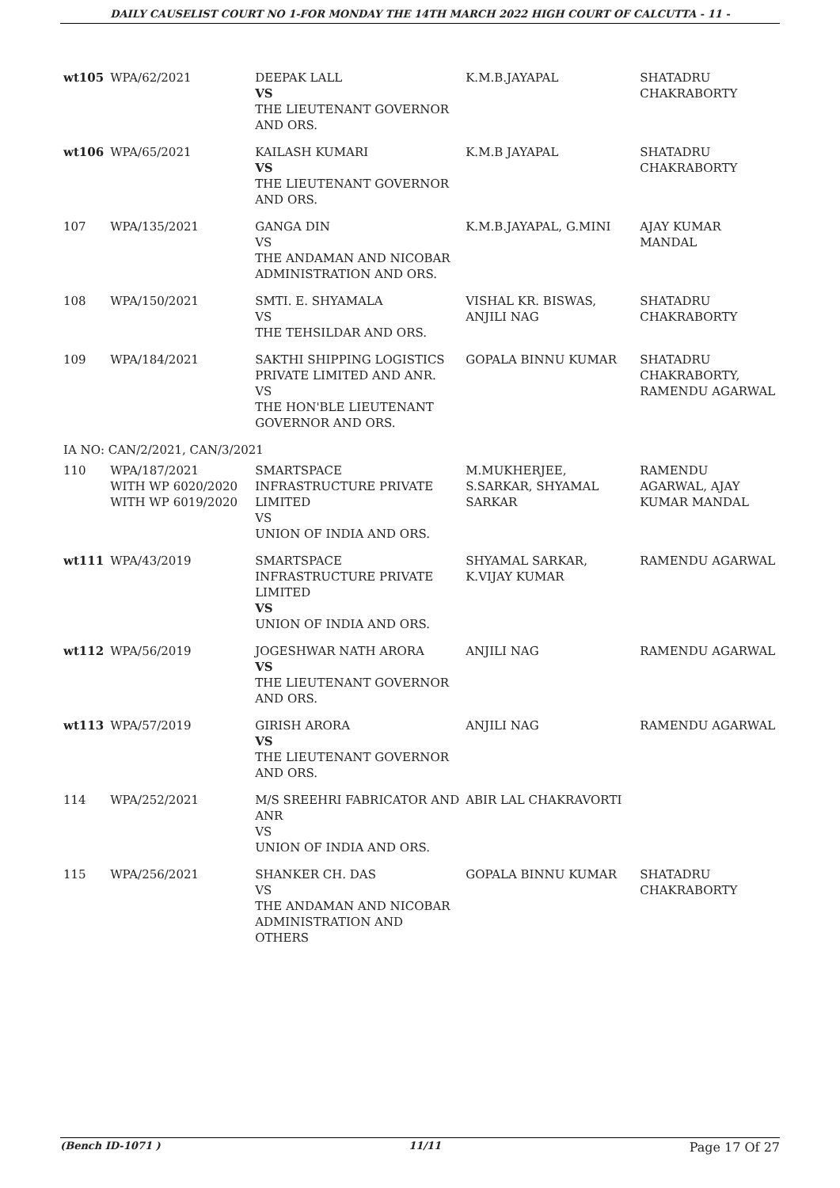DAILY CAUSELIST COURT NO 1-FOR MONDAY THE 14TH MARCH 2022 HIGH COURT OF CALCUTTA - 11 -
| wt105 | WPA/62/2021 | DEEPAK LALL VS THE LIEUTENANT GOVERNOR AND ORS. | K.M.B.JAYAPAL | SHATADRU CHAKRABORTY |
| wt106 | WPA/65/2021 | KAILASH KUMARI VS THE LIEUTENANT GOVERNOR AND ORS. | K.M.B JAYAPAL | SHATADRU CHAKRABORTY |
| 107 | WPA/135/2021 | GANGA DIN VS THE ANDAMAN AND NICOBAR ADMINISTRATION AND ORS. | K.M.B.JAYAPAL, G.MINI | AJAY KUMAR MANDAL |
| 108 | WPA/150/2021 | SMTI. E. SHYAMALA VS THE TEHSILDAR AND ORS. | VISHAL KR. BISWAS, ANJILI NAG | SHATADRU CHAKRABORTY |
| 109 | WPA/184/2021 | SAKTHI SHIPPING LOGISTICS PRIVATE LIMITED AND ANR. VS THE HON'BLE LIEUTENANT GOVERNOR AND ORS. | GOPALA BINNU KUMAR | SHATADRU CHAKRABORTY, RAMENDU AGARWAL |
| IA NO: CAN/2/2021, CAN/3/2021 | | | | |
| 110 | WPA/187/2021 WITH WP 6020/2020 WITH WP 6019/2020 | SMARTSPACE INFRASTRUCTURE PRIVATE LIMITED VS UNION OF INDIA AND ORS. | M.MUKHERJEE, S.SARKAR, SHYAMAL SARKAR | RAMENDU AGARWAL, AJAY KUMAR MANDAL |
| wt111 | WPA/43/2019 | SMARTSPACE INFRASTRUCTURE PRIVATE LIMITED VS UNION OF INDIA AND ORS. | SHYAMAL SARKAR, K.VIJAY KUMAR | RAMENDU AGARWAL |
| wt112 | WPA/56/2019 | JOGESHWAR NATH ARORA VS THE LIEUTENANT GOVERNOR AND ORS. | ANJILI NAG | RAMENDU AGARWAL |
| wt113 | WPA/57/2019 | GIRISH ARORA VS THE LIEUTENANT GOVERNOR AND ORS. | ANJILI NAG | RAMENDU AGARWAL |
| 114 | WPA/252/2021 | M/S SREEHRI FABRICATOR AND ANR VS UNION OF INDIA AND ORS. | ABIR LAL CHAKRAVORTI | |
| 115 | WPA/256/2021 | SHANKER CH. DAS VS THE ANDAMAN AND NICOBAR ADMINISTRATION AND OTHERS | GOPALA BINNU KUMAR | SHATADRU CHAKRABORTY |
(Bench ID-1071 ) 11/11 Page 17 Of 27